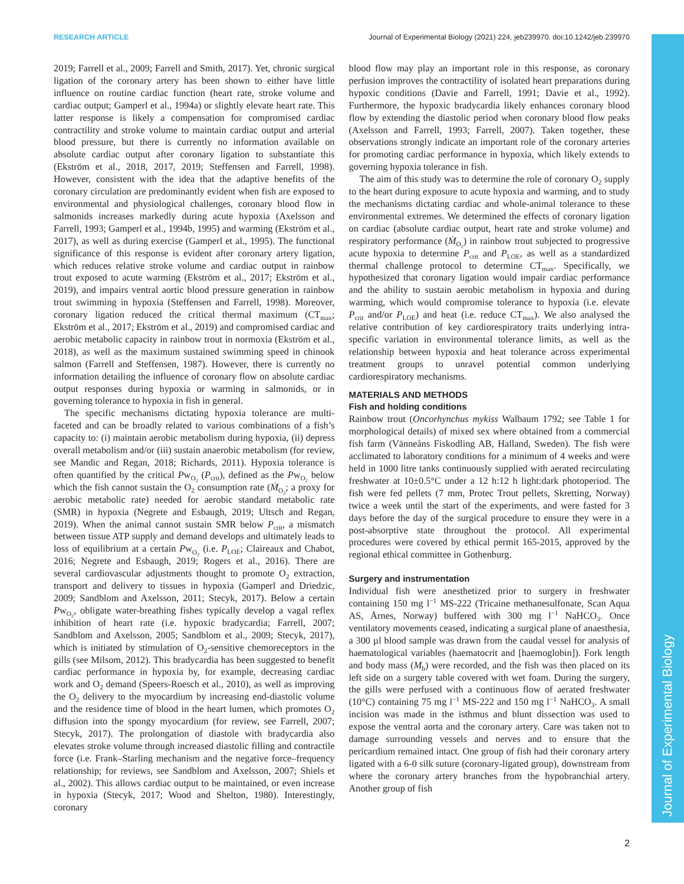RESEARCH ARTICLE Journal of Experimental Biology (2021) 224, jeb239970. doi:10.1242/jeb.239970
Journal of Experimental Biology
2019; Farrell et al., 2009; Farrell and Smith, 2017). Yet, chronic surgical ligation of the coronary artery has been shown to either have little influence on routine cardiac function (heart rate, stroke volume and cardiac output; Gamperl et al., 1994a) or slightly elevate heart rate. This latter response is likely a compensation for compromised cardiac contractility and stroke volume to maintain cardiac output and arterial blood pressure, but there is currently no information available on absolute cardiac output after coronary ligation to substantiate this (Ekström et al., 2018, 2017, 2019; Steffensen and Farrell, 1998). However, consistent with the idea that the adaptive benefits of the coronary circulation are predominantly evident when fish are exposed to environmental and physiological challenges, coronary blood flow in salmonids increases markedly during acute hypoxia (Axelsson and Farrell, 1993; Gamperl et al., 1994b, 1995) and warming (Ekström et al., 2017), as well as during exercise (Gamperl et al., 1995). The functional significance of this response is evident after coronary artery ligation, which reduces relative stroke volume and cardiac output in rainbow trout exposed to acute warming (Ekström et al., 2017; Ekström et al., 2019), and impairs ventral aortic blood pressure generation in rainbow trout swimming in hypoxia (Steffensen and Farrell, 1998). Moreover, coronary ligation reduced the critical thermal maximum (CT<sub>max</sub>; Ekström et al., 2017; Ekström et al., 2019) and compromised cardiac and aerobic metabolic capacity in rainbow trout in normoxia (Ekström et al., 2018), as well as the maximum sustained swimming speed in chinook salmon (Farrell and Steffensen, 1987). However, there is currently no information detailing the influence of coronary flow on absolute cardiac output responses during hypoxia or warming in salmonids, or in governing tolerance to hypoxia in fish in general.
The specific mechanisms dictating hypoxia tolerance are multi-faceted and can be broadly related to various combinations of a fish’s capacity to: (i) maintain aerobic metabolism during hypoxia, (ii) depress overall metabolism and/or (iii) sustain anaerobic metabolism (for review, see Mandic and Regan, 2018; Richards, 2011). Hypoxia tolerance is often quantified by the critical Pw<sub>O<sub>2</sub></sub> (P<sub>crit</sub>), defined as the Pw<sub>O<sub>2</sub></sub> below which the fish cannot sustain the O<sub>2</sub> consumption rate (Ṁ<sub>O<sub>2</sub></sub>; a proxy for aerobic metabolic rate) needed for aerobic standard metabolic rate (SMR) in hypoxia (Negrete and Esbaugh, 2019; Ultsch and Regan, 2019). When the animal cannot sustain SMR below P<sub>crit</sub>, a mismatch between tissue ATP supply and demand develops and ultimately leads to loss of equilibrium at a certain Pw<sub>O<sub>2</sub></sub> (i.e. P<sub>LOE</sub>; Claireaux and Chabot, 2016; Negrete and Esbaugh, 2019; Rogers et al., 2016). There are several cardiovascular adjustments thought to promote O<sub>2</sub> extraction, transport and delivery to tissues in hypoxia (Gamperl and Driedzic, 2009; Sandblom and Axelsson, 2011; Stecyk, 2017). Below a certain Pw<sub>O<sub>2</sub></sub>, obligate water-breathing fishes typically develop a vagal reflex inhibition of heart rate (i.e. hypoxic bradycardia; Farrell, 2007; Sandblom and Axelsson, 2005; Sandblom et al., 2009; Stecyk, 2017), which is initiated by stimulation of O<sub>2</sub>-sensitive chemoreceptors in the gills (see Milsom, 2012). This bradycardia has been suggested to benefit cardiac performance in hypoxia by, for example, decreasing cardiac work and O<sub>2</sub> demand (Speers-Roesch et al., 2010), as well as improving the O<sub>2</sub> delivery to the myocardium by increasing end-diastolic volume and the residence time of blood in the heart lumen, which promotes O<sub>2</sub> diffusion into the spongy myocardium (for review, see Farrell, 2007; Stecyk, 2017). The prolongation of diastole with bradycardia also elevates stroke volume through increased diastolic filling and contractile force (i.e. Frank–Starling mechanism and the negative force–frequency relationship; for reviews, see Sandblom and Axelsson, 2007; Shiels et al., 2002). This allows cardiac output to be maintained, or even increase in hypoxia (Stecyk, 2017; Wood and Shelton, 1980). Interestingly, coronary
blood flow may play an important role in this response, as coronary perfusion improves the contractility of isolated heart preparations during hypoxic conditions (Davie and Farrell, 1991; Davie et al., 1992). Furthermore, the hypoxic bradycardia likely enhances coronary blood flow by extending the diastolic period when coronary blood flow peaks (Axelsson and Farrell, 1993; Farrell, 2007). Taken together, these observations strongly indicate an important role of the coronary arteries for promoting cardiac performance in hypoxia, which likely extends to governing hypoxia tolerance in fish.
The aim of this study was to determine the role of coronary O<sub>2</sub> supply to the heart during exposure to acute hypoxia and warming, and to study the mechanisms dictating cardiac and whole-animal tolerance to these environmental extremes. We determined the effects of coronary ligation on cardiac (absolute cardiac output, heart rate and stroke volume) and respiratory performance (Ṁ<sub>O<sub>2</sub></sub>) in rainbow trout subjected to progressive acute hypoxia to determine P<sub>crit</sub> and P<sub>LOE</sub>, as well as a standardized thermal challenge protocol to determine CT<sub>max</sub>. Specifically, we hypothesized that coronary ligation would impair cardiac performance and the ability to sustain aerobic metabolism in hypoxia and during warming, which would compromise tolerance to hypoxia (i.e. elevate P<sub>crit</sub> and/or P<sub>LOE</sub>) and heat (i.e. reduce CT<sub>max</sub>). We also analysed the relative contribution of key cardiorespiratory traits underlying intra-specific variation in environmental tolerance limits, as well as the relationship between hypoxia and heat tolerance across experimental treatment groups to unravel potential common underlying cardiorespiratory mechanisms.
MATERIALS AND METHODS
Fish and holding conditions
Rainbow trout (Oncorhynchus mykiss Walbaum 1792; see Table 1 for morphological details) of mixed sex where obtained from a commercial fish farm (Vänneåns Fiskodling AB, Halland, Sweden). The fish were acclimated to laboratory conditions for a minimum of 4 weeks and were held in 1000 litre tanks continuously supplied with aerated recirculating freshwater at 10±0.5°C under a 12 h:12 h light:dark photoperiod. The fish were fed pellets (7 mm, Protec Trout pellets, Skretting, Norway) twice a week until the start of the experiments, and were fasted for 3 days before the day of the surgical procedure to ensure they were in a post-absorptive state throughout the protocol. All experimental procedures were covered by ethical permit 165-2015, approved by the regional ethical committee in Gothenburg.
Surgery and instrumentation
Individual fish were anesthetized prior to surgery in freshwater containing 150 mg l<sup>−1</sup> MS-222 (Tricaine methanesulfonate, Scan Aqua AS, Årnes, Norway) buffered with 300 mg l<sup>−1</sup> NaHCO<sub>3</sub>. Once ventilatory movements ceased, indicating a surgical plane of anaesthesia, a 300 µl blood sample was drawn from the caudal vessel for analysis of haematological variables (haematocrit and [haemoglobin]). Fork length and body mass (M<sub>b</sub>) were recorded, and the fish was then placed on its left side on a surgery table covered with wet foam. During the surgery, the gills were perfused with a continuous flow of aerated freshwater (10°C) containing 75 mg l<sup>−1</sup> MS-222 and 150 mg l<sup>−1</sup> NaHCO<sub>3</sub>. A small incision was made in the isthmus and blunt dissection was used to expose the ventral aorta and the coronary artery. Care was taken not to damage surrounding vessels and nerves and to ensure that the pericardium remained intact. One group of fish had their coronary artery ligated with a 6-0 silk suture (coronary-ligated group), downstream from where the coronary artery branches from the hypobranchial artery. Another group of fish
2